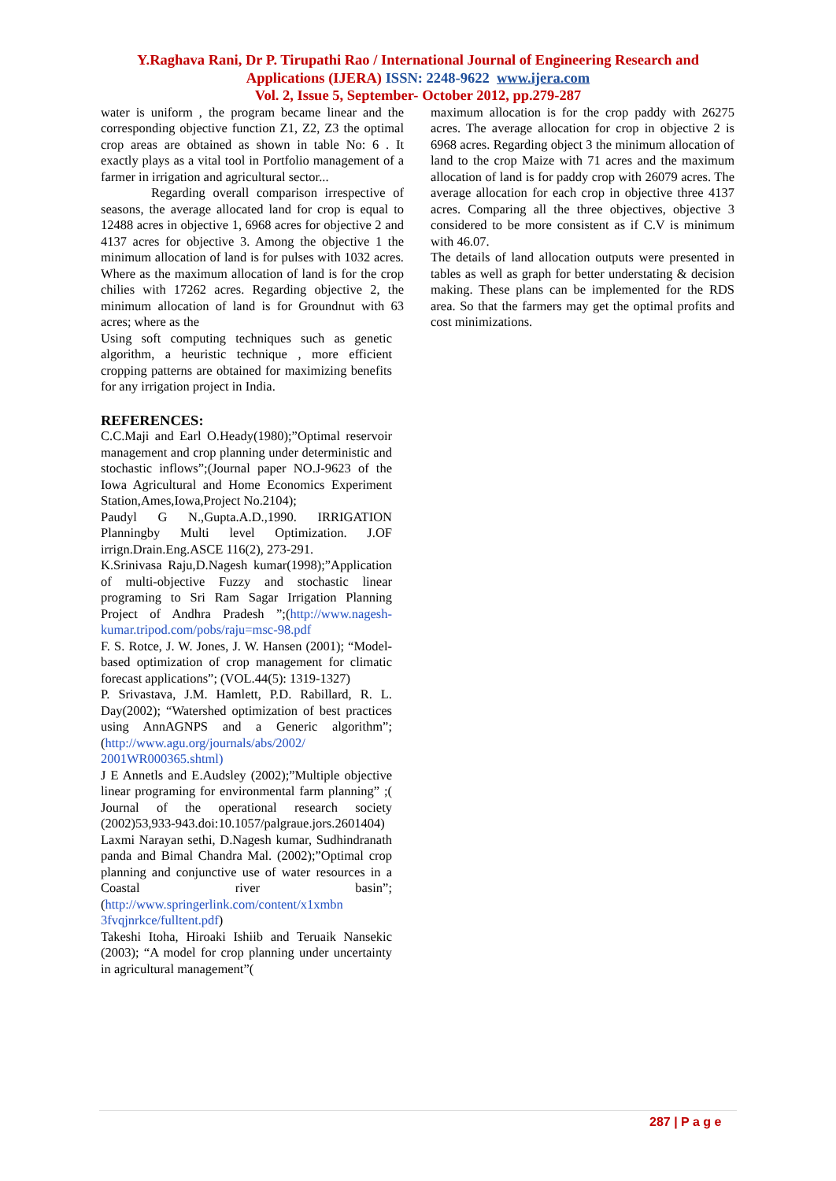Y.Raghava Rani, Dr P. Tirupathi Rao / International Journal of Engineering Research and Applications (IJERA) ISSN: 2248-9622 www.ijera.com
Vol. 2, Issue 5, September- October 2012, pp.279-287
water is uniform , the program became linear and the corresponding objective function Z1, Z2, Z3 the optimal crop areas are obtained as shown in table No: 6 . It exactly plays as a vital tool in Portfolio management of a farmer in irrigation and agricultural sector...
Regarding overall comparison irrespective of seasons, the average allocated land for crop is equal to 12488 acres in objective 1, 6968 acres for objective 2 and 4137 acres for objective 3. Among the objective 1 the minimum allocation of land is for pulses with 1032 acres. Where as the maximum allocation of land is for the crop chilies with 17262 acres. Regarding objective 2, the minimum allocation of land is for Groundnut with 63 acres; where as the
Using soft computing techniques such as genetic algorithm, a heuristic technique , more efficient cropping patterns are obtained for maximizing benefits for any irrigation project in India.
REFERENCES:
C.C.Maji and Earl O.Heady(1980);”Optimal reservoir management and crop planning under deterministic and stochastic inflows”;(Journal paper NO.J-9623 of the Iowa Agricultural and Home Economics Experiment Station,Ames,Iowa,Project No.2104);
Paudyl G N.,Gupta.A.D.,1990. IRRIGATION Planningby Multi level Optimization. J.OF irrign.Drain.Eng.ASCE 116(2), 273-291.
K.Srinivasa Raju,D.Nagesh kumar(1998);”Application of multi-objective Fuzzy and stochastic linear programing to Sri Ram Sagar Irrigation Planning Project of Andhra Pradesh ”;(http://www.nagesh-kumar.tripod.com/pobs/raju=msc-98.pdf
F. S. Rotce, J. W. Jones, J. W. Hansen (2001); “Model-based optimization of crop management for climatic forecast applications”; (VOL.44(5): 1319-1327)
P. Srivastava, J.M. Hamlett, P.D. Rabillard, R. L. Day(2002); “Watershed optimization of best practices using AnnAGNPS and a Generic algorithm”;(http://www.agu.org/journals/abs/2002/ 2001WR000365.shtml)
J E Annetls and E.Audsley (2002);”Multiple objective linear programing for environmental farm planning” ;( Journal of the operational research society (2002)53,933-943.doi:10.1057/palgraue.jors.2601404)
Laxmi Narayan sethi, D.Nagesh kumar, Sudhindranath panda and Bimal Chandra Mal. (2002);”Optimal crop planning and conjunctive use of water resources in a Coastal river basin”; (http://www.springerlink.com/content/x1xmbn 3fvqjnrkce/fulltent.pdf)
Takeshi Itoha, Hiroaki Ishiib and Teruaik Nansekic (2003); “A model for crop planning under uncertainty in agricultural management”(
maximum allocation is for the crop paddy with 26275 acres. The average allocation for crop in objective 2 is 6968 acres. Regarding object 3 the minimum allocation of land to the crop Maize with 71 acres and the maximum allocation of land is for paddy crop with 26079 acres. The average allocation for each crop in objective three 4137 acres. Comparing all the three objectives, objective 3 considered to be more consistent as if C.V is minimum with 46.07.
The details of land allocation outputs were presented in tables as well as graph for better understating & decision making. These plans can be implemented for the RDS area. So that the farmers may get the optimal profits and cost minimizations.
287 | P a g e